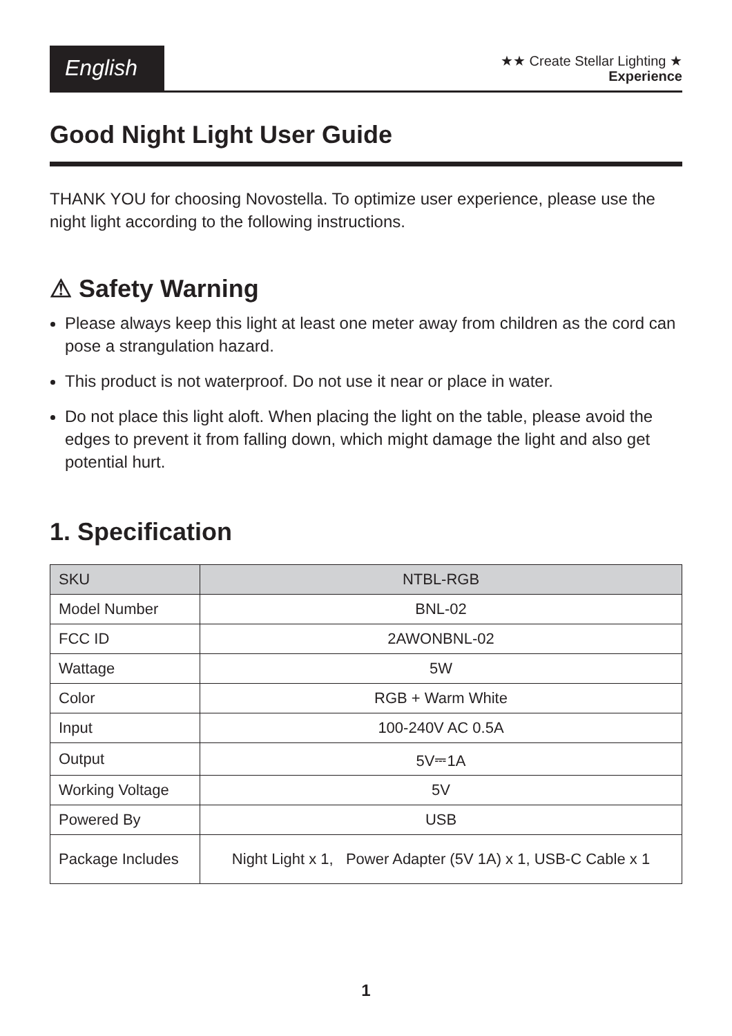English
★★ Create Stellar Lighting ★
Experience
Good Night Light User Guide
THANK YOU for choosing Novostella. To optimize user experience, please use the night light according to the following instructions.
⚠ Safety Warning
Please always keep this light at least one meter away from children as the cord can pose a strangulation hazard.
This product is not waterproof. Do not use it near or place in water.
Do not place this light aloft. When placing the light on the table, please avoid the edges to prevent it from falling down, which might damage the light and also get potential hurt.
1. Specification
| SKU | NTBL-RGB |
| --- | --- |
| Model Number | BNL-02 |
| FCC ID | 2AWONBNL-02 |
| Wattage | 5W |
| Color | RGB + Warm White |
| Input | 100-240V AC 0.5A |
| Output | 5V⎓1A |
| Working Voltage | 5V |
| Powered By | USB |
| Package Includes | Night Light x 1, Power Adapter (5V 1A) x 1, USB-C Cable x 1 |
1